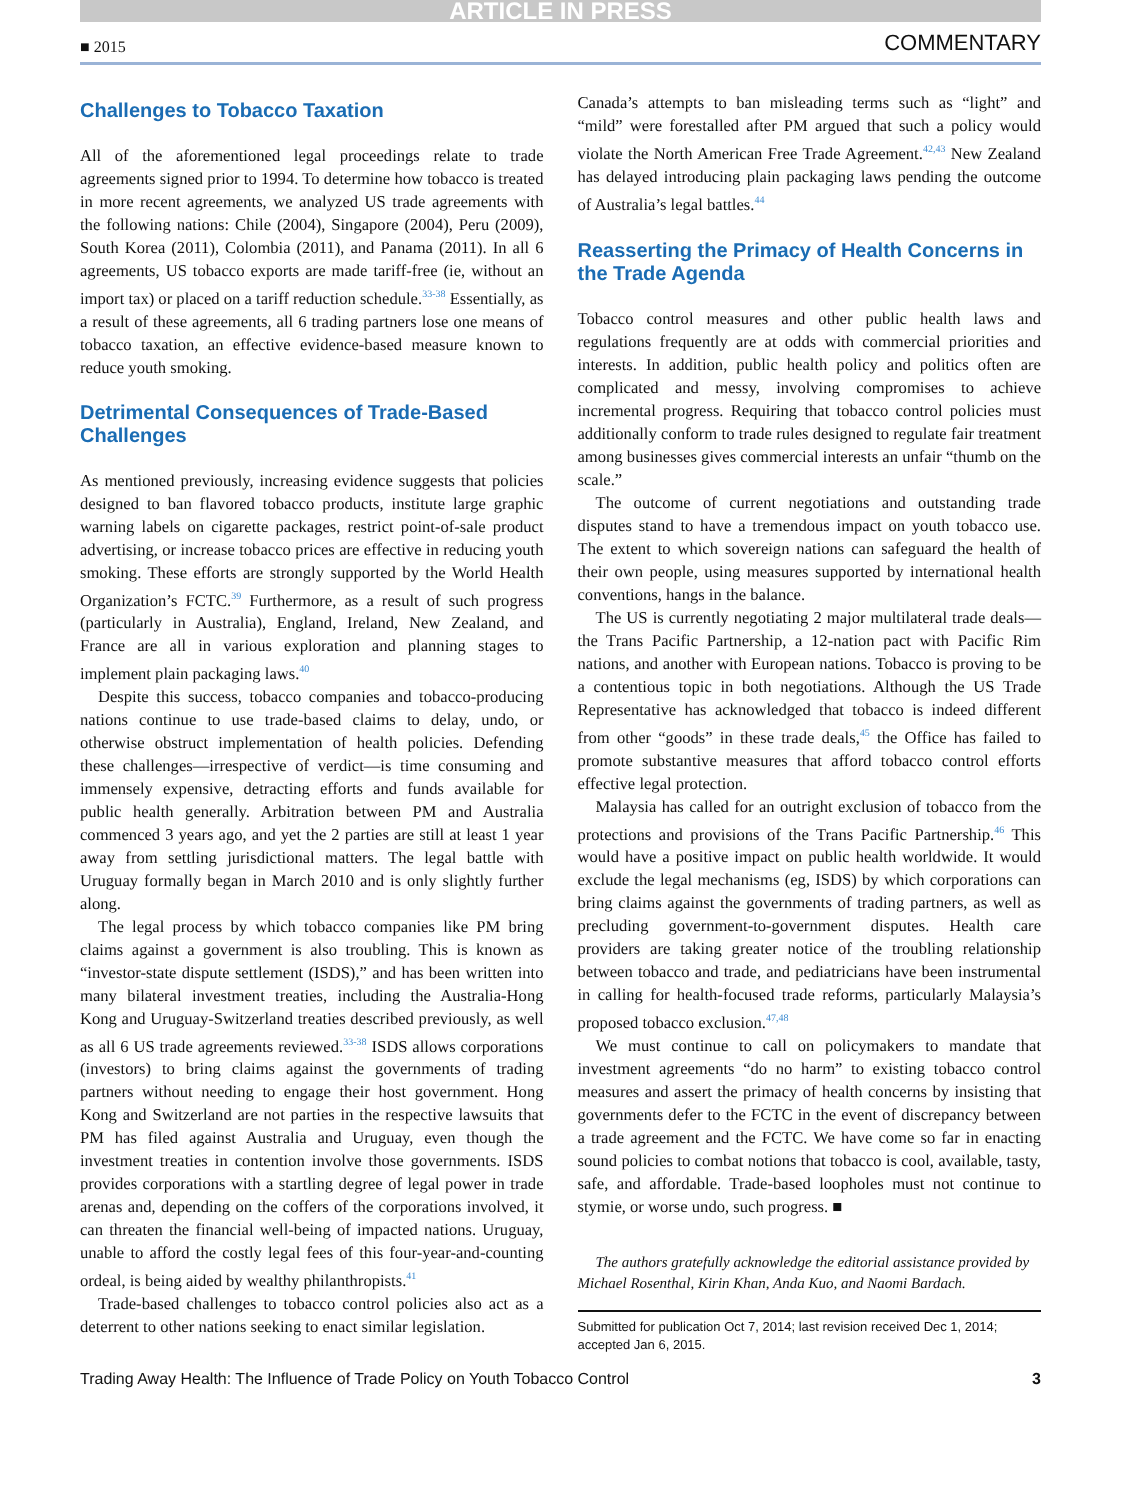ARTICLE IN PRESS
■ 2015 COMMENTARY
Challenges to Tobacco Taxation
All of the aforementioned legal proceedings relate to trade agreements signed prior to 1994. To determine how tobacco is treated in more recent agreements, we analyzed US trade agreements with the following nations: Chile (2004), Singapore (2004), Peru (2009), South Korea (2011), Colombia (2011), and Panama (2011). In all 6 agreements, US tobacco exports are made tariff-free (ie, without an import tax) or placed on a tariff reduction schedule.<sup>33-38</sup> Essentially, as a result of these agreements, all 6 trading partners lose one means of tobacco taxation, an effective evidence-based measure known to reduce youth smoking.
Detrimental Consequences of Trade-Based Challenges
As mentioned previously, increasing evidence suggests that policies designed to ban flavored tobacco products, institute large graphic warning labels on cigarette packages, restrict point-of-sale product advertising, or increase tobacco prices are effective in reducing youth smoking. These efforts are strongly supported by the World Health Organization’s FCTC.<sup>39</sup> Furthermore, as a result of such progress (particularly in Australia), England, Ireland, New Zealand, and France are all in various exploration and planning stages to implement plain packaging laws.<sup>40</sup>
Despite this success, tobacco companies and tobacco-producing nations continue to use trade-based claims to delay, undo, or otherwise obstruct implementation of health policies. Defending these challenges—irrespective of verdict—is time consuming and immensely expensive, detracting efforts and funds available for public health generally. Arbitration between PM and Australia commenced 3 years ago, and yet the 2 parties are still at least 1 year away from settling jurisdictional matters. The legal battle with Uruguay formally began in March 2010 and is only slightly further along.
The legal process by which tobacco companies like PM bring claims against a government is also troubling. This is known as “investor-state dispute settlement (ISDS),” and has been written into many bilateral investment treaties, including the Australia-Hong Kong and Uruguay-Switzerland treaties described previously, as well as all 6 US trade agreements reviewed.<sup>33-38</sup> ISDS allows corporations (investors) to bring claims against the governments of trading partners without needing to engage their host government. Hong Kong and Switzerland are not parties in the respective lawsuits that PM has filed against Australia and Uruguay, even though the investment treaties in contention involve those governments. ISDS provides corporations with a startling degree of legal power in trade arenas and, depending on the coffers of the corporations involved, it can threaten the financial well-being of impacted nations. Uruguay, unable to afford the costly legal fees of this four-year-and-counting ordeal, is being aided by wealthy philanthropists.<sup>41</sup>
Trade-based challenges to tobacco control policies also act as a deterrent to other nations seeking to enact similar legislation.
Canada’s attempts to ban misleading terms such as “light” and “mild” were forestalled after PM argued that such a policy would violate the North American Free Trade Agreement.<sup>42,43</sup> New Zealand has delayed introducing plain packaging laws pending the outcome of Australia’s legal battles.<sup>44</sup>
Reasserting the Primacy of Health Concerns in the Trade Agenda
Tobacco control measures and other public health laws and regulations frequently are at odds with commercial priorities and interests. In addition, public health policy and politics often are complicated and messy, involving compromises to achieve incremental progress. Requiring that tobacco control policies must additionally conform to trade rules designed to regulate fair treatment among businesses gives commercial interests an unfair “thumb on the scale.”
The outcome of current negotiations and outstanding trade disputes stand to have a tremendous impact on youth tobacco use. The extent to which sovereign nations can safeguard the health of their own people, using measures supported by international health conventions, hangs in the balance.
The US is currently negotiating 2 major multilateral trade deals—the Trans Pacific Partnership, a 12-nation pact with Pacific Rim nations, and another with European nations. Tobacco is proving to be a contentious topic in both negotiations. Although the US Trade Representative has acknowledged that tobacco is indeed different from other “goods” in these trade deals,<sup>45</sup> the Office has failed to promote substantive measures that afford tobacco control efforts effective legal protection.
Malaysia has called for an outright exclusion of tobacco from the protections and provisions of the Trans Pacific Partnership.<sup>46</sup> This would have a positive impact on public health worldwide. It would exclude the legal mechanisms (eg, ISDS) by which corporations can bring claims against the governments of trading partners, as well as precluding government-to-government disputes. Health care providers are taking greater notice of the troubling relationship between tobacco and trade, and pediatricians have been instrumental in calling for health-focused trade reforms, particularly Malaysia’s proposed tobacco exclusion.<sup>47,48</sup>
We must continue to call on policymakers to mandate that investment agreements “do no harm” to existing tobacco control measures and assert the primacy of health concerns by insisting that governments defer to the FCTC in the event of discrepancy between a trade agreement and the FCTC. We have come so far in enacting sound policies to combat notions that tobacco is cool, available, tasty, safe, and affordable. Trade-based loopholes must not continue to stymie, or worse undo, such progress. ■
The authors gratefully acknowledge the editorial assistance provided by Michael Rosenthal, Kirin Khan, Anda Kuo, and Naomi Bardach.
Submitted for publication Oct 7, 2014; last revision received Dec 1, 2014; accepted Jan 6, 2015.
Trading Away Health: The Influence of Trade Policy on Youth Tobacco Control 3